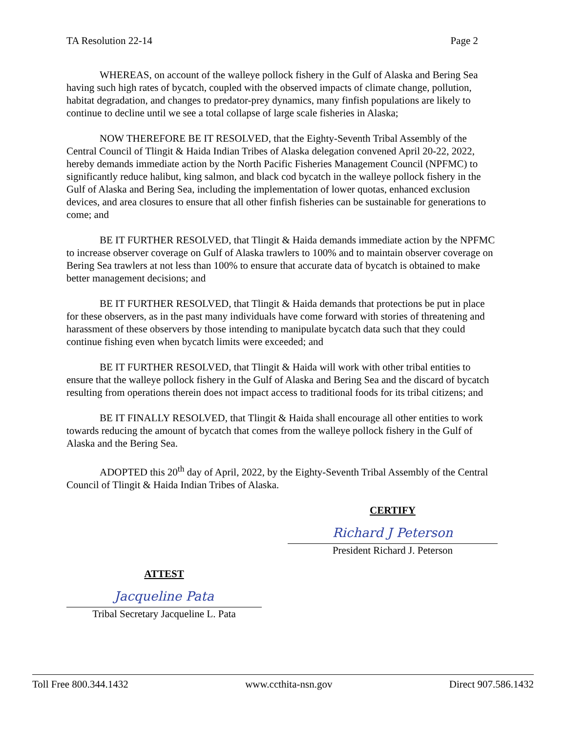TA Resolution 22-14 Page 2
WHEREAS, on account of the walleye pollock fishery in the Gulf of Alaska and Bering Sea having such high rates of bycatch, coupled with the observed impacts of climate change, pollution, habitat degradation, and changes to predator-prey dynamics, many finfish populations are likely to continue to decline until we see a total collapse of large scale fisheries in Alaska;
NOW THEREFORE BE IT RESOLVED, that the Eighty-Seventh Tribal Assembly of the Central Council of Tlingit & Haida Indian Tribes of Alaska delegation convened April 20-22, 2022, hereby demands immediate action by the North Pacific Fisheries Management Council (NPFMC) to significantly reduce halibut, king salmon, and black cod bycatch in the walleye pollock fishery in the Gulf of Alaska and Bering Sea, including the implementation of lower quotas, enhanced exclusion devices, and area closures to ensure that all other finfish fisheries can be sustainable for generations to come; and
BE IT FURTHER RESOLVED, that Tlingit & Haida demands immediate action by the NPFMC to increase observer coverage on Gulf of Alaska trawlers to 100% and to maintain observer coverage on Bering Sea trawlers at not less than 100% to ensure that accurate data of bycatch is obtained to make better management decisions; and
BE IT FURTHER RESOLVED, that Tlingit & Haida demands that protections be put in place for these observers, as in the past many individuals have come forward with stories of threatening and harassment of these observers by those intending to manipulate bycatch data such that they could continue fishing even when bycatch limits were exceeded; and
BE IT FURTHER RESOLVED, that Tlingit & Haida will work with other tribal entities to ensure that the walleye pollock fishery in the Gulf of Alaska and Bering Sea and the discard of bycatch resulting from operations therein does not impact access to traditional foods for its tribal citizens; and
BE IT FINALLY RESOLVED, that Tlingit & Haida shall encourage all other entities to work towards reducing the amount of bycatch that comes from the walleye pollock fishery in the Gulf of Alaska and the Bering Sea.
ADOPTED this 20<sup>th</sup> day of April, 2022, by the Eighty-Seventh Tribal Assembly of the Central Council of Tlingit & Haida Indian Tribes of Alaska.
ATTEST
Jacqueline Pata
Tribal Secretary Jacqueline L. Pata
CERTIFY
Richard J Peterson
President Richard J. Peterson
Toll Free 800.344.1432 www.ccthita-nsn.gov Direct 907.586.1432